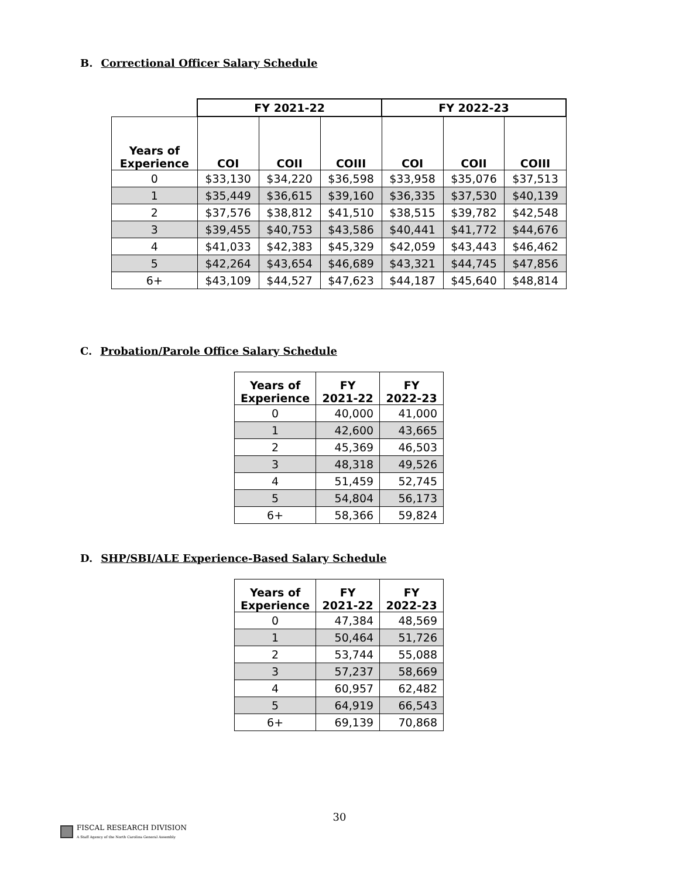B. Correctional Officer Salary Schedule
| | FY 2021-22 | | | FY 2022-23 | | |
| Years of Experience | COI | COII | COIII | COI | COII | COIII |
| 0 | $33,130 | $34,220 | $36,598 | $33,958 | $35,076 | $37,513 |
| 1 | $35,449 | $36,615 | $39,160 | $36,335 | $37,530 | $40,139 |
| 2 | $37,576 | $38,812 | $41,510 | $38,515 | $39,782 | $42,548 |
| 3 | $39,455 | $40,753 | $43,586 | $40,441 | $41,772 | $44,676 |
| 4 | $41,033 | $42,383 | $45,329 | $42,059 | $43,443 | $46,462 |
| 5 | $42,264 | $43,654 | $46,689 | $43,321 | $44,745 | $47,856 |
| 6+ | $43,109 | $44,527 | $47,623 | $44,187 | $45,640 | $48,814 |
C. Probation/Parole Office Salary Schedule
| Years of Experience | FY 2021-22 | FY 2022-23 |
| --- | --- | --- |
| 0 | 40,000 | 41,000 |
| 1 | 42,600 | 43,665 |
| 2 | 45,369 | 46,503 |
| 3 | 48,318 | 49,526 |
| 4 | 51,459 | 52,745 |
| 5 | 54,804 | 56,173 |
| 6+ | 58,366 | 59,824 |
D. SHP/SBI/ALE Experience-Based Salary Schedule
| Years of Experience | FY 2021-22 | FY 2022-23 |
| --- | --- | --- |
| 0 | 47,384 | 48,569 |
| 1 | 50,464 | 51,726 |
| 2 | 53,744 | 55,088 |
| 3 | 57,237 | 58,669 |
| 4 | 60,957 | 62,482 |
| 5 | 64,919 | 66,543 |
| 6+ | 69,139 | 70,868 |
30
FISCAL RESEARCH DIVISION
A Staff Agency of the North Carolina General Assembly